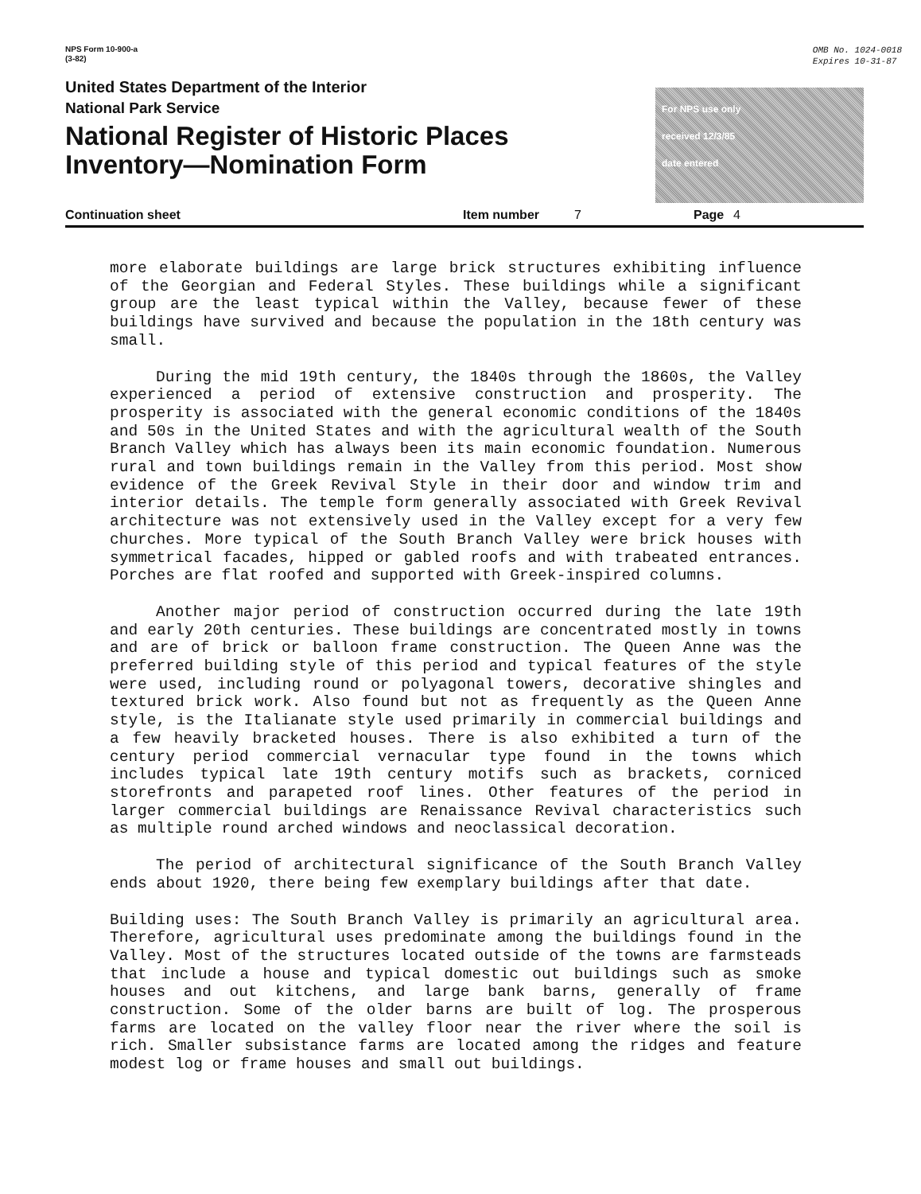NPS Form 10-900-a
(3-82)
OMB No. 1024-0018
Expires 10-31-87
United States Department of the Interior
National Park Service
National Register of Historic Places
Inventory—Nomination Form
For NPS use only
received 12/3/85
date entered
Continuation sheet Item number 7 Page 4
more elaborate buildings are large brick structures exhibiting influence of the Georgian and Federal Styles. These buildings while a significant group are the least typical within the Valley, because fewer of these buildings have survived and because the population in the 18th century was small.
During the mid 19th century, the 1840s through the 1860s, the Valley experienced a period of extensive construction and prosperity. The prosperity is associated with the general economic conditions of the 1840s and 50s in the United States and with the agricultural wealth of the South Branch Valley which has always been its main economic foundation. Numerous rural and town buildings remain in the Valley from this period. Most show evidence of the Greek Revival Style in their door and window trim and interior details. The temple form generally associated with Greek Revival architecture was not extensively used in the Valley except for a very few churches. More typical of the South Branch Valley were brick houses with symmetrical facades, hipped or gabled roofs and with trabeated entrances. Porches are flat roofed and supported with Greek-inspired columns.
Another major period of construction occurred during the late 19th and early 20th centuries. These buildings are concentrated mostly in towns and are of brick or balloon frame construction. The Queen Anne was the preferred building style of this period and typical features of the style were used, including round or polyagonal towers, decorative shingles and textured brick work. Also found but not as frequently as the Queen Anne style, is the Italianate style used primarily in commercial buildings and a few heavily bracketed houses. There is also exhibited a turn of the century period commercial vernacular type found in the towns which includes typical late 19th century motifs such as brackets, corniced storefronts and parapeted roof lines. Other features of the period in larger commercial buildings are Renaissance Revival characteristics such as multiple round arched windows and neoclassical decoration.
The period of architectural significance of the South Branch Valley ends about 1920, there being few exemplary buildings after that date.
Building uses: The South Branch Valley is primarily an agricultural area. Therefore, agricultural uses predominate among the buildings found in the Valley. Most of the structures located outside of the towns are farmsteads that include a house and typical domestic out buildings such as smoke houses and out kitchens, and large bank barns, generally of frame construction. Some of the older barns are built of log. The prosperous farms are located on the valley floor near the river where the soil is rich. Smaller subsistance farms are located among the ridges and feature modest log or frame houses and small out buildings.